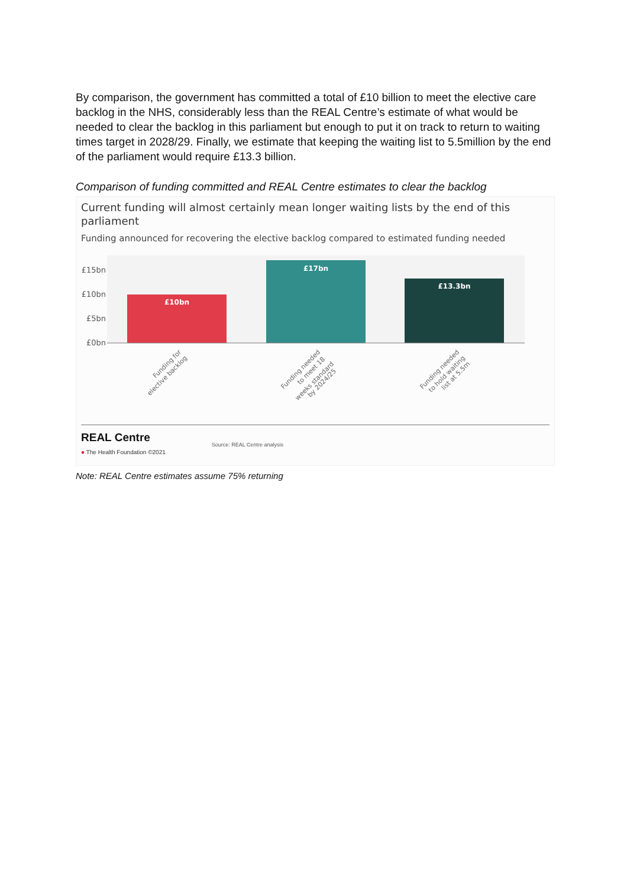By comparison, the government has committed a total of £10 billion to meet the elective care backlog in the NHS, considerably less than the REAL Centre’s estimate of what would be needed to clear the backlog in this parliament but enough to put it on track to return to waiting times target in 2028/29. Finally, we estimate that keeping the waiting list to 5.5million by the end of the parliament would require £13.3 billion.
Comparison of funding committed and REAL Centre estimates to clear the backlog
Current funding will almost certainly mean longer waiting lists by the end of this parliament
Funding announced for recovering the elective backlog compared to estimated funding needed
£15bn
£10bn
£5bn
£0bn
£10bn
£17bn
£13.3bn
Funding for
elective backlog
Funding needed
to meet 18
weeks standard
by 2024/25
Funding needed
to hold waiting
list at 5.5m
REAL Centre
● The Health Foundation ©2021
Source: REAL Centre analysis
Note: REAL Centre estimates assume 75% returning